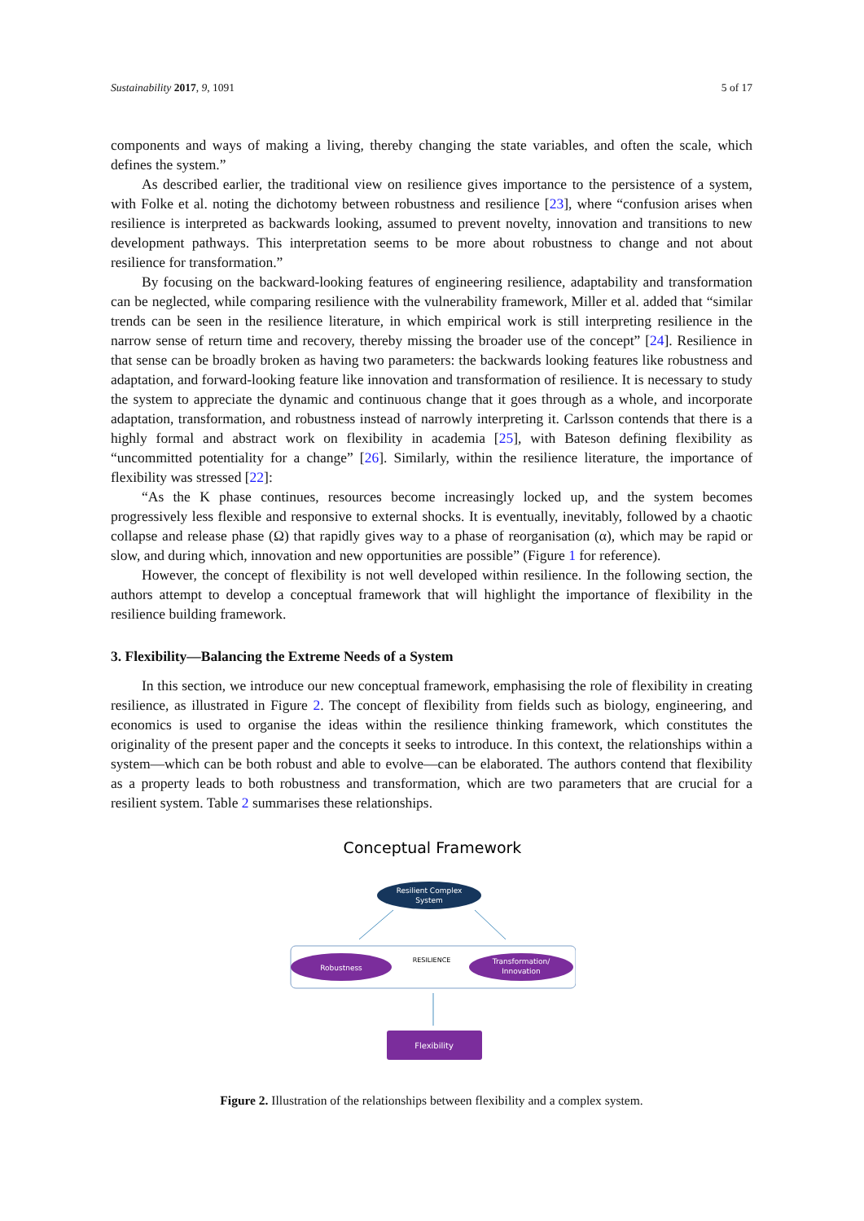Sustainability 2017, 9, 1091 5 of 17
components and ways of making a living, thereby changing the state variables, and often the scale, which defines the system.”
As described earlier, the traditional view on resilience gives importance to the persistence of a system, with Folke et al. noting the dichotomy between robustness and resilience [23], where “confusion arises when resilience is interpreted as backwards looking, assumed to prevent novelty, innovation and transitions to new development pathways. This interpretation seems to be more about robustness to change and not about resilience for transformation.”
By focusing on the backward-looking features of engineering resilience, adaptability and transformation can be neglected, while comparing resilience with the vulnerability framework, Miller et al. added that “similar trends can be seen in the resilience literature, in which empirical work is still interpreting resilience in the narrow sense of return time and recovery, thereby missing the broader use of the concept” [24]. Resilience in that sense can be broadly broken as having two parameters: the backwards looking features like robustness and adaptation, and forward-looking feature like innovation and transformation of resilience. It is necessary to study the system to appreciate the dynamic and continuous change that it goes through as a whole, and incorporate adaptation, transformation, and robustness instead of narrowly interpreting it. Carlsson contends that there is a highly formal and abstract work on flexibility in academia [25], with Bateson defining flexibility as “uncommitted potentiality for a change” [26]. Similarly, within the resilience literature, the importance of flexibility was stressed [22]:
“As the K phase continues, resources become increasingly locked up, and the system becomes progressively less flexible and responsive to external shocks. It is eventually, inevitably, followed by a chaotic collapse and release phase (Ω) that rapidly gives way to a phase of reorganisation (α), which may be rapid or slow, and during which, innovation and new opportunities are possible” (Figure 1 for reference).
However, the concept of flexibility is not well developed within resilience. In the following section, the authors attempt to develop a conceptual framework that will highlight the importance of flexibility in the resilience building framework.
3. Flexibility—Balancing the Extreme Needs of a System
In this section, we introduce our new conceptual framework, emphasising the role of flexibility in creating resilience, as illustrated in Figure 2. The concept of flexibility from fields such as biology, engineering, and economics is used to organise the ideas within the resilience thinking framework, which constitutes the originality of the present paper and the concepts it seeks to introduce. In this context, the relationships within a system—which can be both robust and able to evolve—can be elaborated. The authors contend that flexibility as a property leads to both robustness and transformation, which are two parameters that are crucial for a resilient system. Table 2 summarises these relationships.
Conceptual Framework
Resilient Complex
System
Robustness
RESILIENCE
Transformation/
Innovation
Flexibility
Figure 2. Illustration of the relationships between flexibility and a complex system.